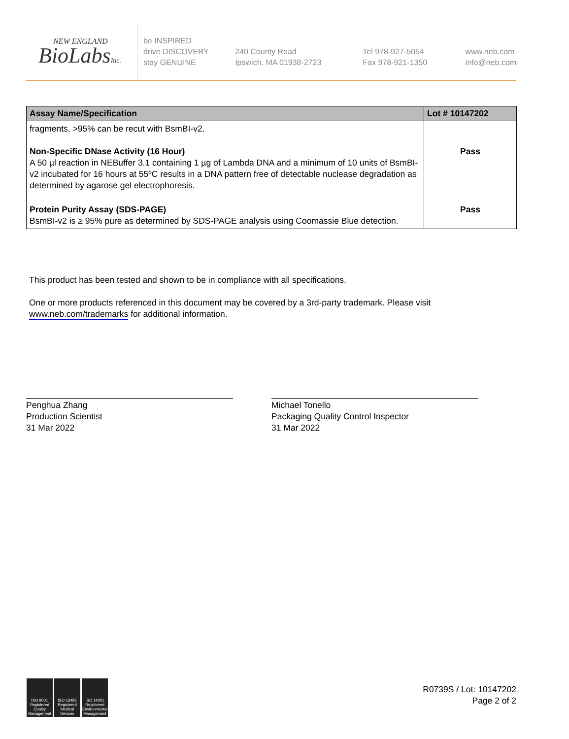NEW ENGLAND
BioLabsInc.
be INSPIRED
drive DISCOVERY
stay GENUINE
240 County Road
Ipswich, MA 01938-2723
Tel 978-927-5054
Fax 978-921-1350
www.neb.com
info@neb.com
| Assay Name/Specification | Lot # 10147202 |
| --- | --- |
| fragments, >95% can be recut with BsmBI-v2. Non-Specific DNase Activity (16 Hour) A 50 µl reaction in NEBuffer 3.1 containing 1 µg of Lambda DNA and a minimum of 10 units of BsmBI-v2 incubated for 16 hours at 55ºC results in a DNA pattern free of detectable nuclease degradation as determined by agarose gel electrophoresis. | Pass |
| Protein Purity Assay (SDS-PAGE) BsmBI-v2 is ≥ 95% pure as determined by SDS-PAGE analysis using Coomassie Blue detection. | Pass |
This product has been tested and shown to be in compliance with all specifications.
One or more products referenced in this document may be covered by a 3rd-party trademark. Please visit www.neb.com/trademarks for additional information.
Penghua Zhang
Production Scientist
31 Mar 2022
Michael Tonello
Packaging Quality Control Inspector
31 Mar 2022
ISO 9001 Registered Quality Management
ISO 13485 Registered Medical Devices
ISO 14001 Registered Environmental Management
R0739S / Lot: 10147202
Page 2 of 2